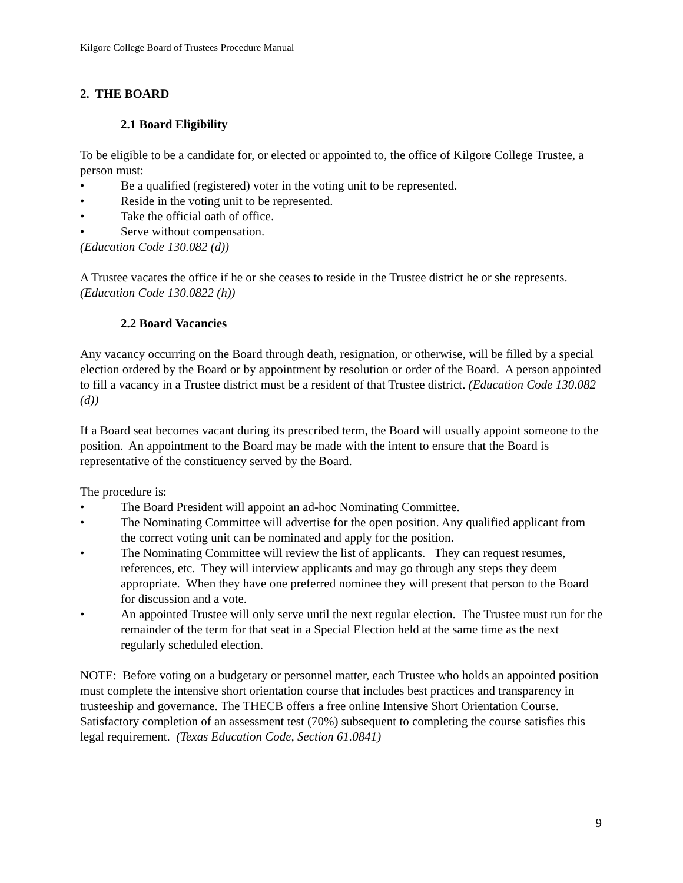Kilgore College Board of Trustees Procedure Manual
2. THE BOARD
2.1 Board Eligibility
To be eligible to be a candidate for, or elected or appointed to, the office of Kilgore College Trustee, a person must:
• Be a qualified (registered) voter in the voting unit to be represented.
• Reside in the voting unit to be represented.
• Take the official oath of office.
• Serve without compensation.
(Education Code 130.082 (d))
A Trustee vacates the office if he or she ceases to reside in the Trustee district he or she represents. (Education Code 130.0822 (h))
2.2 Board Vacancies
Any vacancy occurring on the Board through death, resignation, or otherwise, will be filled by a special election ordered by the Board or by appointment by resolution or order of the Board. A person appointed to fill a vacancy in a Trustee district must be a resident of that Trustee district. (Education Code 130.082 (d))
If a Board seat becomes vacant during its prescribed term, the Board will usually appoint someone to the position. An appointment to the Board may be made with the intent to ensure that the Board is representative of the constituency served by the Board.
The procedure is:
• The Board President will appoint an ad-hoc Nominating Committee.
• The Nominating Committee will advertise for the open position. Any qualified applicant from the correct voting unit can be nominated and apply for the position.
• The Nominating Committee will review the list of applicants. They can request resumes, references, etc. They will interview applicants and may go through any steps they deem appropriate. When they have one preferred nominee they will present that person to the Board for discussion and a vote.
• An appointed Trustee will only serve until the next regular election. The Trustee must run for the remainder of the term for that seat in a Special Election held at the same time as the next regularly scheduled election.
NOTE: Before voting on a budgetary or personnel matter, each Trustee who holds an appointed position must complete the intensive short orientation course that includes best practices and transparency in trusteeship and governance. The THECB offers a free online Intensive Short Orientation Course. Satisfactory completion of an assessment test (70%) subsequent to completing the course satisfies this legal requirement. (Texas Education Code, Section 61.0841)
9